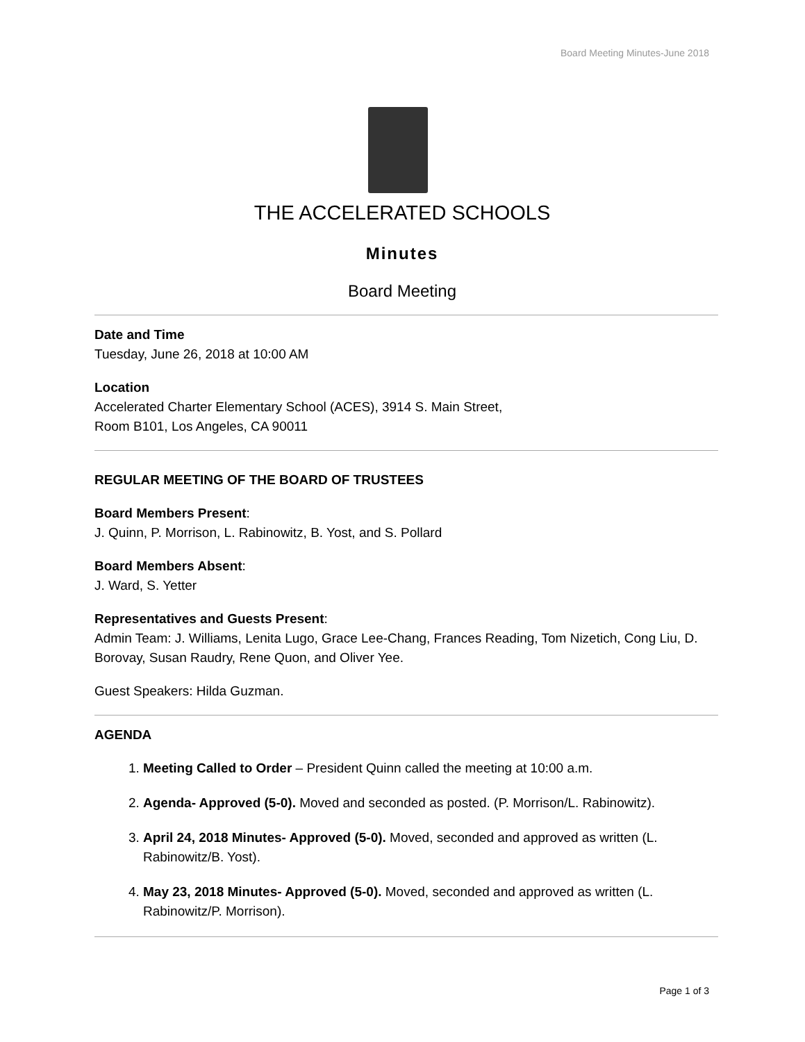Board Meeting Minutes-June 2018
THE ACCELERATED SCHOOLS
Minutes
Board Meeting
Date and Time
Tuesday, June 26, 2018 at 10:00 AM
Location
Accelerated Charter Elementary School (ACES), 3914 S. Main Street,
Room B101, Los Angeles, CA 90011
REGULAR MEETING OF THE BOARD OF TRUSTEES
Board Members Present:
J. Quinn, P. Morrison, L. Rabinowitz, B. Yost, and S. Pollard
Board Members Absent:
J. Ward, S. Yetter
Representatives and Guests Present:
Admin Team: J. Williams, Lenita Lugo, Grace Lee-Chang, Frances Reading, Tom Nizetich, Cong Liu, D. Borovay, Susan Raudry, Rene Quon, and Oliver Yee.
Guest Speakers: Hilda Guzman.
AGENDA
1. Meeting Called to Order – President Quinn called the meeting at 10:00 a.m.
2. Agenda- Approved (5-0). Moved and seconded as posted. (P. Morrison/L. Rabinowitz).
3. April 24, 2018 Minutes- Approved (5-0). Moved, seconded and approved as written (L. Rabinowitz/B. Yost).
4. May 23, 2018 Minutes- Approved (5-0). Moved, seconded and approved as written (L. Rabinowitz/P. Morrison).
Page 1 of 3